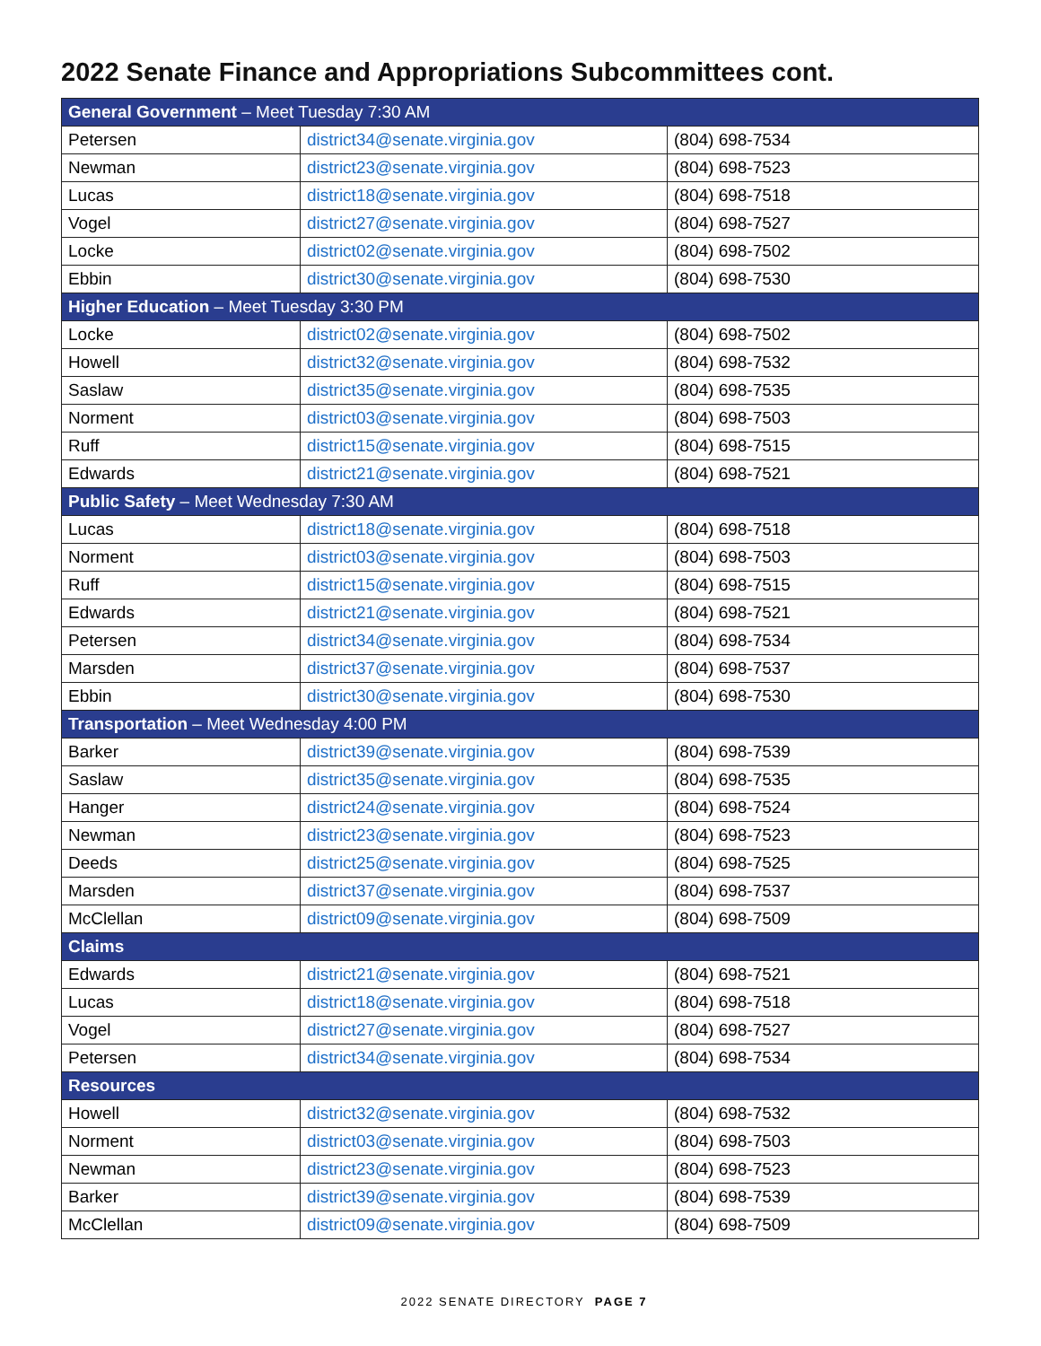2022 Senate Finance and Appropriations Subcommittees cont.
| General Government – Meet Tuesday 7:30 AM | | |
| --- | --- | --- |
| Petersen | district34@senate.virginia.gov | (804) 698-7534 |
| Newman | district23@senate.virginia.gov | (804) 698-7523 |
| Lucas | district18@senate.virginia.gov | (804) 698-7518 |
| Vogel | district27@senate.virginia.gov | (804) 698-7527 |
| Locke | district02@senate.virginia.gov | (804) 698-7502 |
| Ebbin | district30@senate.virginia.gov | (804) 698-7530 |
| Higher Education – Meet Tuesday 3:30 PM | | |
| Locke | district02@senate.virginia.gov | (804) 698-7502 |
| Howell | district32@senate.virginia.gov | (804) 698-7532 |
| Saslaw | district35@senate.virginia.gov | (804) 698-7535 |
| Norment | district03@senate.virginia.gov | (804) 698-7503 |
| Ruff | district15@senate.virginia.gov | (804) 698-7515 |
| Edwards | district21@senate.virginia.gov | (804) 698-7521 |
| Public Safety – Meet Wednesday 7:30 AM | | |
| Lucas | district18@senate.virginia.gov | (804) 698-7518 |
| Norment | district03@senate.virginia.gov | (804) 698-7503 |
| Ruff | district15@senate.virginia.gov | (804) 698-7515 |
| Edwards | district21@senate.virginia.gov | (804) 698-7521 |
| Petersen | district34@senate.virginia.gov | (804) 698-7534 |
| Marsden | district37@senate.virginia.gov | (804) 698-7537 |
| Ebbin | district30@senate.virginia.gov | (804) 698-7530 |
| Transportation – Meet Wednesday 4:00 PM | | |
| Barker | district39@senate.virginia.gov | (804) 698-7539 |
| Saslaw | district35@senate.virginia.gov | (804) 698-7535 |
| Hanger | district24@senate.virginia.gov | (804) 698-7524 |
| Newman | district23@senate.virginia.gov | (804) 698-7523 |
| Deeds | district25@senate.virginia.gov | (804) 698-7525 |
| Marsden | district37@senate.virginia.gov | (804) 698-7537 |
| McClellan | district09@senate.virginia.gov | (804) 698-7509 |
| Claims | | |
| Edwards | district21@senate.virginia.gov | (804) 698-7521 |
| Lucas | district18@senate.virginia.gov | (804) 698-7518 |
| Vogel | district27@senate.virginia.gov | (804) 698-7527 |
| Petersen | district34@senate.virginia.gov | (804) 698-7534 |
| Resources | | |
| Howell | district32@senate.virginia.gov | (804) 698-7532 |
| Norment | district03@senate.virginia.gov | (804) 698-7503 |
| Newman | district23@senate.virginia.gov | (804) 698-7523 |
| Barker | district39@senate.virginia.gov | (804) 698-7539 |
| McClellan | district09@senate.virginia.gov | (804) 698-7509 |
2022 SENATE DIRECTORY PAGE 7